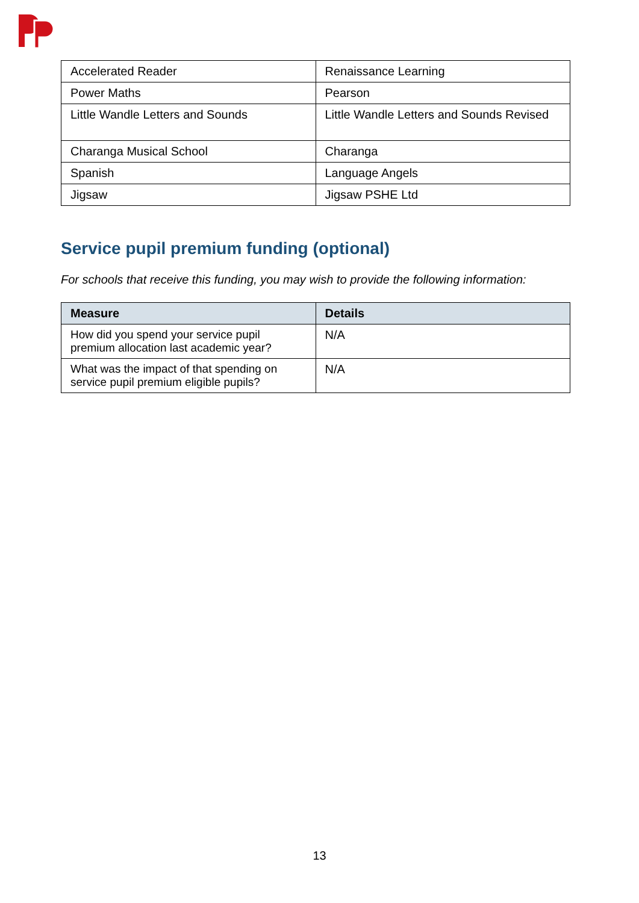| Accelerated Reader | Renaissance Learning |
| Power Maths | Pearson |
| Little Wandle Letters and Sounds | Little Wandle Letters and Sounds Revised |
| Charanga Musical School | Charanga |
| Spanish | Language Angels |
| Jigsaw | Jigsaw PSHE Ltd |
Service pupil premium funding (optional)
For schools that receive this funding, you may wish to provide the following information:
| Measure | Details |
| --- | --- |
| How did you spend your service pupil premium allocation last academic year? | N/A |
| What was the impact of that spending on service pupil premium eligible pupils? | N/A |
13